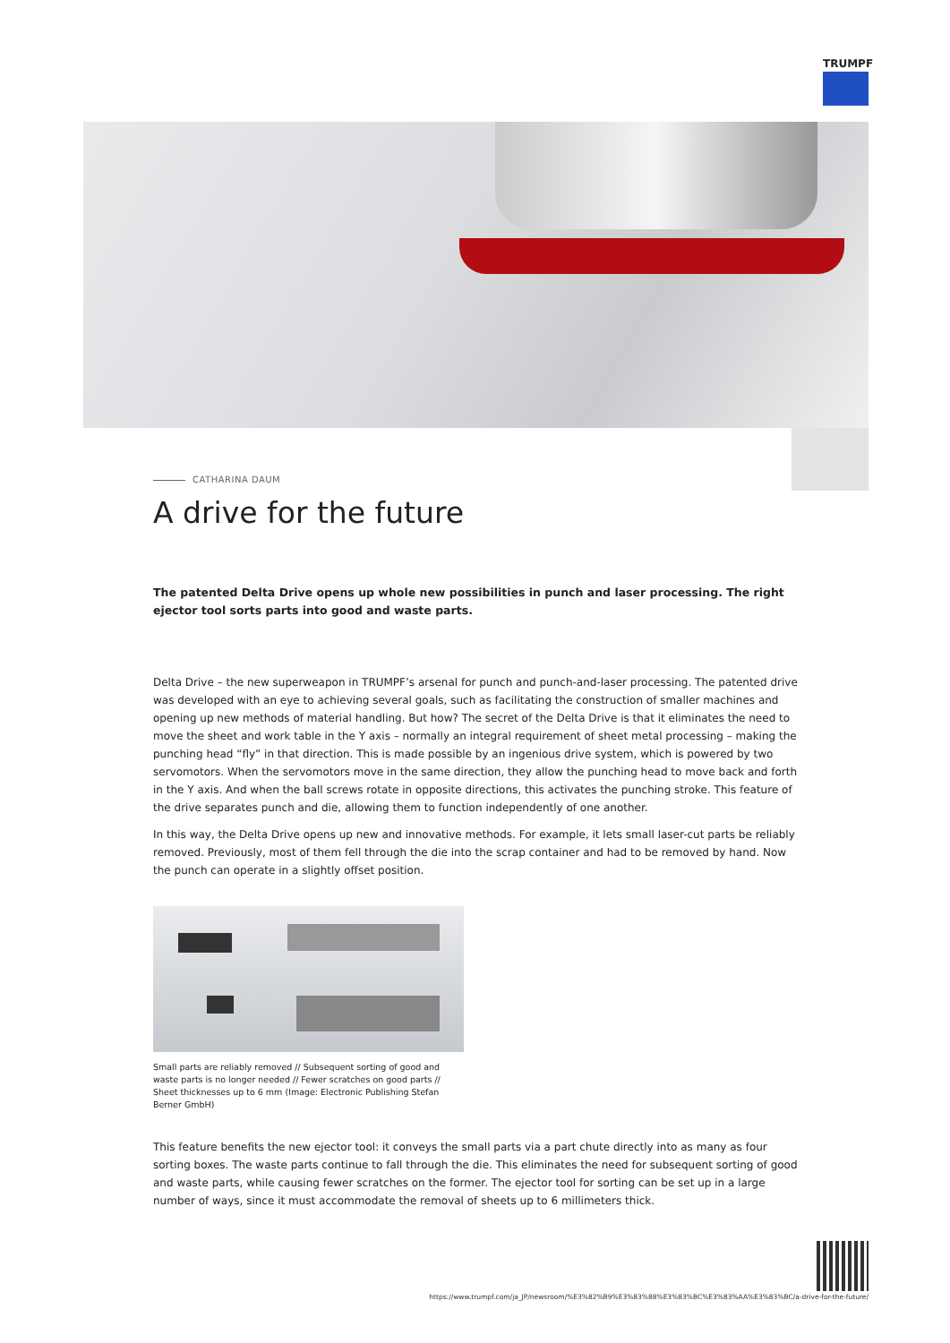TRUMPF
CATHARINA DAUM
A drive for the future
The patented Delta Drive opens up whole new possibilities in punch and laser processing. The right ejector tool sorts parts into good and waste parts.
Delta Drive – the new superweapon in TRUMPF’s arsenal for punch and punch-and-laser processing. The patented drive was developed with an eye to achieving several goals, such as facilitating the construction of smaller machines and opening up new methods of material handling. But how? The secret of the Delta Drive is that it eliminates the need to move the sheet and work table in the Y axis – normally an integral requirement of sheet metal processing – making the punching head “fly” in that direction. This is made possible by an ingenious drive system, which is powered by two servomotors. When the servomotors move in the same direction, they allow the punching head to move back and forth in the Y axis. And when the ball screws rotate in opposite directions, this activates the punching stroke. This feature of the drive separates punch and die, allowing them to function independently of one another.
In this way, the Delta Drive opens up new and innovative methods. For example, it lets small laser-cut parts be reliably removed. Previously, most of them fell through the die into the scrap container and had to be removed by hand. Now the punch can operate in a slightly offset position.
Small parts are reliably removed // Subsequent sorting of good and waste parts is no longer needed // Fewer scratches on good parts // Sheet thicknesses up to 6 mm (Image: Electronic Publishing Stefan Berner GmbH)
This feature benefits the new ejector tool: it conveys the small parts via a part chute directly into as many as four sorting boxes. The waste parts continue to fall through the die. This eliminates the need for subsequent sorting of good and waste parts, while causing fewer scratches on the former. The ejector tool for sorting can be set up in a large number of ways, since it must accommodate the removal of sheets up to 6 millimeters thick.
https://www.trumpf.com/ja_JP/newsroom/%E3%82%B9%E3%83%88%E3%83%BC%E3%83%AA%E3%83%BC/a-drive-for-the-future/